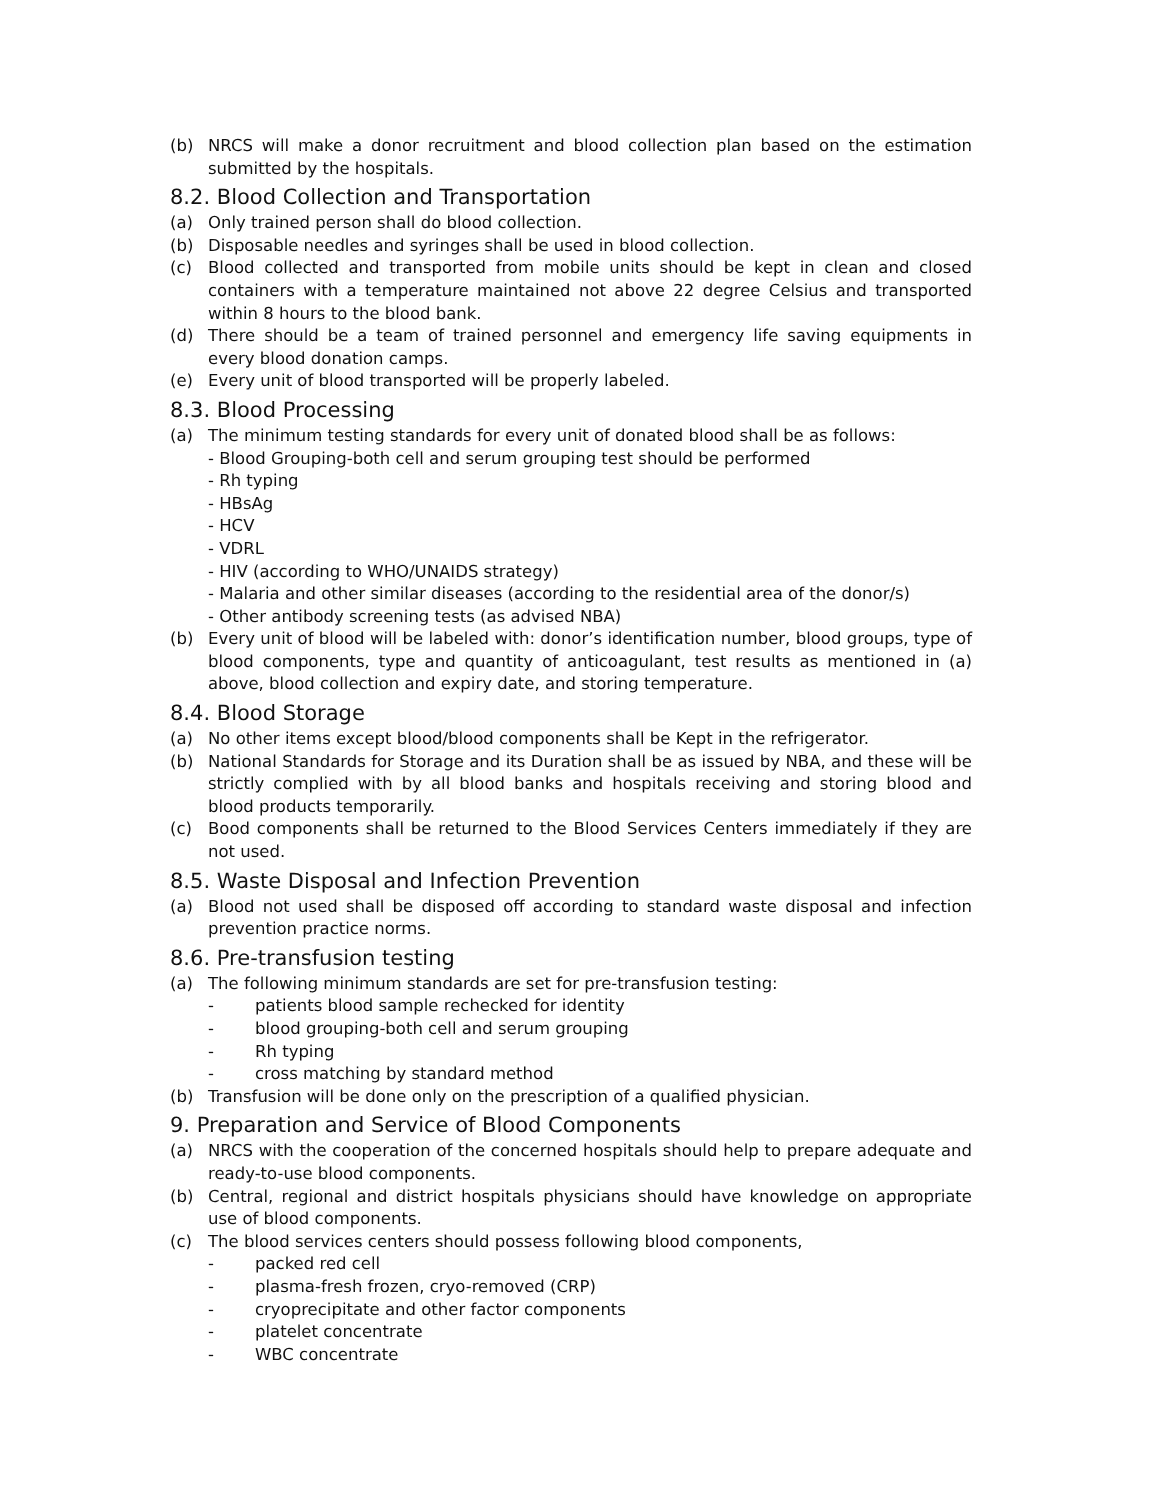(b) NRCS will make a donor recruitment and blood collection plan based on the estimation submitted by the hospitals.
8.2. Blood Collection and Transportation
(a) Only trained person shall do blood collection.
(b) Disposable needles and syringes shall be used in blood collection.
(c) Blood collected and transported from mobile units should be kept in clean and closed containers with a temperature maintained not above 22 degree Celsius and transported within 8 hours to the blood bank.
(d) There should be a team of trained personnel and emergency life saving equipments in every blood donation camps.
(e) Every unit of blood transported will be properly labeled.
8.3. Blood Processing
(a) The minimum testing standards for every unit of donated blood shall be as follows:
- Blood Grouping-both cell and serum grouping test should be performed
- Rh typing
- HBsAg
- HCV
- VDRL
- HIV (according to WHO/UNAIDS strategy)
- Malaria and other similar diseases (according to the residential area of the donor/s)
- Other antibody screening tests (as advised NBA)
(b) Every unit of blood will be labeled with: donor’s identification number, blood groups, type of blood components, type and quantity of anticoagulant, test results as mentioned in (a) above, blood collection and expiry date, and storing temperature.
8.4. Blood Storage
(a) No other items except blood/blood components shall be Kept in the refrigerator.
(b) National Standards for Storage and its Duration shall be as issued by NBA, and these will be strictly complied with by all blood banks and hospitals receiving and storing blood and blood products temporarily.
(c) Bood components shall be returned to the Blood Services Centers immediately if they are not used.
8.5. Waste Disposal and Infection Prevention
(a) Blood not used shall be disposed off according to standard waste disposal and infection prevention practice norms.
8.6. Pre-transfusion testing
(a) The following minimum standards are set for pre-transfusion testing:
- patients blood sample rechecked for identity
- blood grouping-both cell and serum grouping
- Rh typing
- cross matching by standard method
(b) Transfusion will be done only on the prescription of a qualified physician.
9. Preparation and Service of Blood Components
(a) NRCS with the cooperation of the concerned hospitals should help to prepare adequate and ready-to-use blood components.
(b) Central, regional and district hospitals physicians should have knowledge on appropriate use of blood components.
(c) The blood services centers should possess following blood components,
- packed red cell
- plasma-fresh frozen, cryo-removed (CRP)
- cryoprecipitate and other factor components
- platelet concentrate
- WBC concentrate